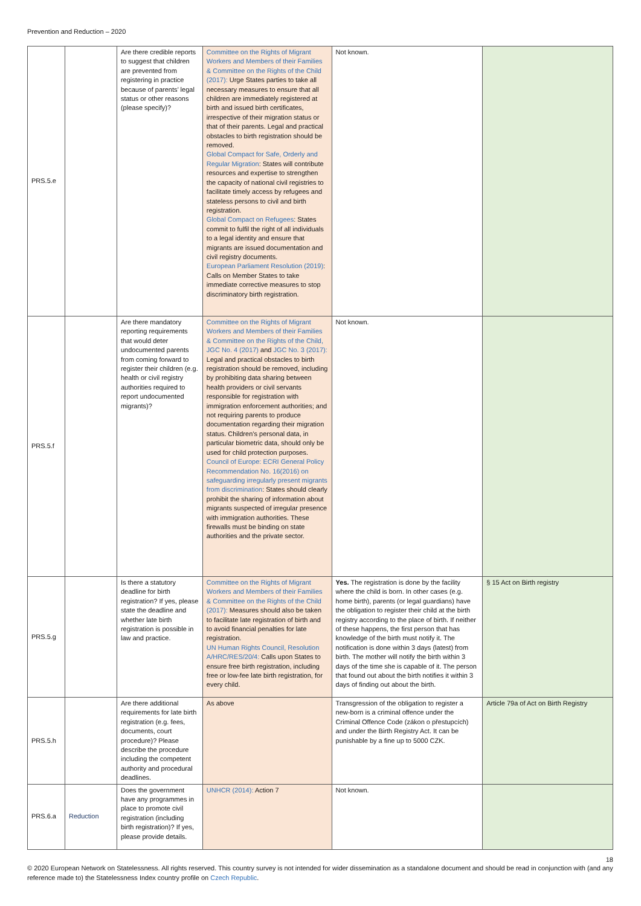Prevention and Reduction – 2020
| PRS.5.e | | Are there credible reports to suggest that children are prevented from registering in practice because of parents’ legal status or other reasons (please specify)? | Committee on the Rights of Migrant Workers and Members of their Families & Committee on the Rights of the Child (2017): Urge States parties to take all necessary measures to ensure that all children are immediately registered at birth and issued birth certificates, irrespective of their migration status or that of their parents. Legal and practical obstacles to birth registration should be removed. Global Compact for Safe, Orderly and Regular Migration : States will contribute resources and expertise to strengthen the capacity of national civil registries to facilitate timely access by refugees and stateless persons to civil and birth registration. Global Compact on Refugees : States commit to fulfil the right of all individuals to a legal identity and ensure that migrants are issued documentation and civil registry documents. European Parliament Resolution (2019) : Calls on Member States to take immediate corrective measures to stop discriminatory birth registration. | Not known. | |
| PRS.5.f | | Are there mandatory reporting requirements that would deter undocumented parents from coming forward to register their children (e.g. health or civil registry authorities required to report undocumented migrants)? | Committee on the Rights of Migrant Workers and Members of their Families & Committee on the Rights of the Child, JGC No. 4 (2017) and JGC No. 3 (2017): Legal and practical obstacles to birth registration should be removed, including by prohibiting data sharing between health providers or civil servants responsible for registration with immigration enforcement authorities; and not requiring parents to produce documentation regarding their migration status. Children’s personal data, in particular biometric data, should only be used for child protection purposes. Council of Europe: ECRI General Policy Recommendation No. 16(2016) on safeguarding irregularly present migrants from discrimination : States should clearly prohibit the sharing of information about migrants suspected of irregular presence with immigration authorities. These firewalls must be binding on state authorities and the private sector. | Not known. | |
| PRS.5.g | | Is there a statutory deadline for birth registration? If yes, please state the deadline and whether late birth registration is possible in law and practice. | Committee on the Rights of Migrant Workers and Members of their Families & Committee on the Rights of the Child (2017): Measures should also be taken to facilitate late registration of birth and to avoid financial penalties for late registration. UN Human Rights Council, Resolution A/HRC/RES/20/4: Calls upon States to ensure free birth registration, including free or low-fee late birth registration, for every child. | Yes. The registration is done by the facility where the child is born. In other cases (e.g. home birth), parents (or legal guardians) have the obligation to register their child at the birth registry according to the place of birth. If neither of these happens, the first person that has knowledge of the birth must notify it. The notification is done within 3 days (latest) from birth. The mother will notify the birth within 3 days of the time she is capable of it. The person that found out about the birth notifies it within 3 days of finding out about the birth. | § 15 Act on Birth registry |
| PRS.5.h | | Are there additional requirements for late birth registration (e.g. fees, documents, court procedure)? Please describe the procedure including the competent authority and procedural deadlines. | As above | Transgression of the obligation to register a new-born is a criminal offence under the Criminal Offence Code (zákon o přestupcích) and under the Birth Registry Act. It can be punishable by a fine up to 5000 CZK. | Article 79a of Act on Birth Registry |
| PRS.6.a | Reduction | Does the government have any programmes in place to promote civil registration (including birth registration)? If yes, please provide details. | UNHCR (2014): Action 7 | Not known. | |
18
© 2020 European Network on Statelessness. All rights reserved. This country survey is not intended for wider dissemination as a standalone document and should be read in conjunction with (and any reference made to) the Statelessness Index country profile on Czech Republic.